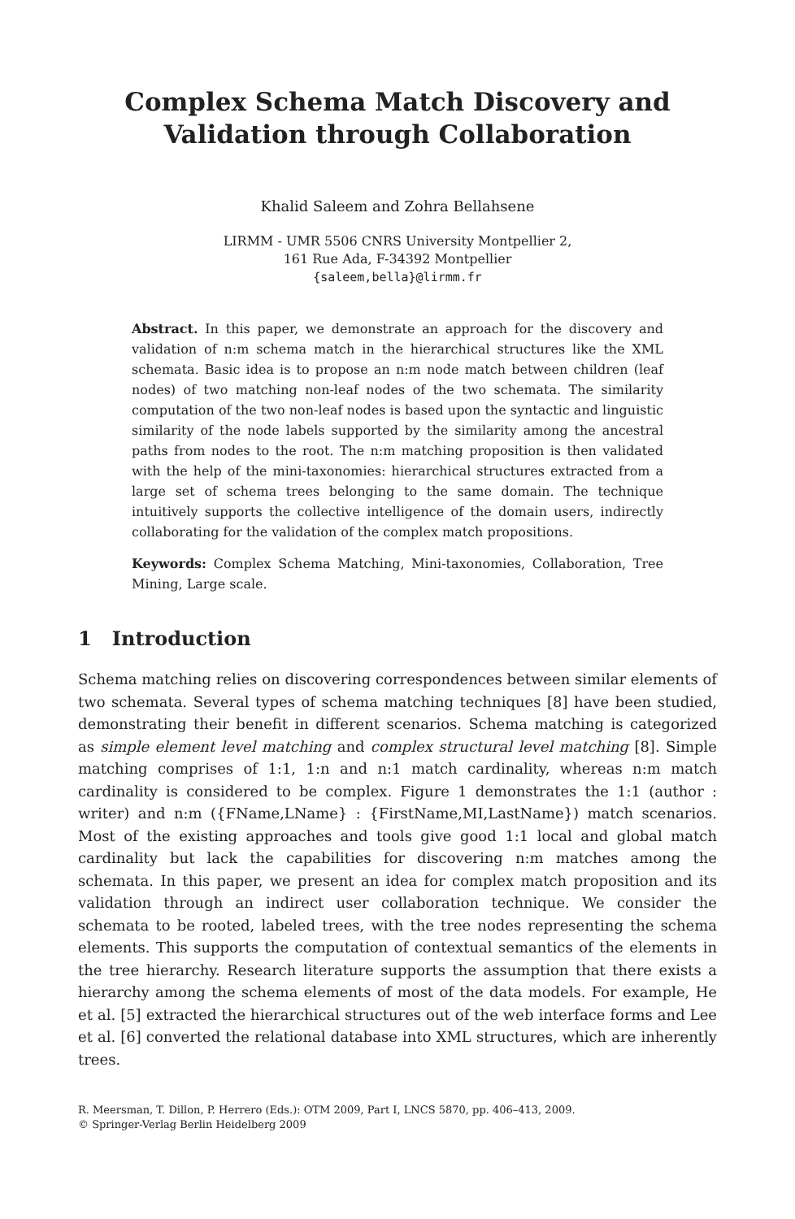Complex Schema Match Discovery and
Validation through Collaboration
Khalid Saleem and Zohra Bellahsene
LIRMM - UMR 5506 CNRS University Montpellier 2,
161 Rue Ada, F-34392 Montpellier
{saleem,bella}@lirmm.fr
Abstract. In this paper, we demonstrate an approach for the discovery and validation of n:m schema match in the hierarchical structures like the XML schemata. Basic idea is to propose an n:m node match between children (leaf nodes) of two matching non-leaf nodes of the two schemata. The similarity computation of the two non-leaf nodes is based upon the syntactic and linguistic similarity of the node labels supported by the similarity among the ancestral paths from nodes to the root. The n:m matching proposition is then validated with the help of the mini-taxonomies: hierarchical structures extracted from a large set of schema trees belonging to the same domain. The technique intuitively supports the collective intelligence of the domain users, indirectly collaborating for the validation of the complex match propositions.
Keywords: Complex Schema Matching, Mini-taxonomies, Collaboration, Tree Mining, Large scale.
1 Introduction
Schema matching relies on discovering correspondences between similar elements of two schemata. Several types of schema matching techniques [8] have been studied, demonstrating their benefit in different scenarios. Schema matching is categorized as simple element level matching and complex structural level matching [8]. Simple matching comprises of 1:1, 1:n and n:1 match cardinality, whereas n:m match cardinality is considered to be complex. Figure 1 demonstrates the 1:1 (author : writer) and n:m ({FName,LName} : {FirstName,MI,LastName}) match scenarios. Most of the existing approaches and tools give good 1:1 local and global match cardinality but lack the capabilities for discovering n:m matches among the schemata. In this paper, we present an idea for complex match proposition and its validation through an indirect user collaboration technique. We consider the schemata to be rooted, labeled trees, with the tree nodes representing the schema elements. This supports the computation of contextual semantics of the elements in the tree hierarchy. Research literature supports the assumption that there exists a hierarchy among the schema elements of most of the data models. For example, He et al. [5] extracted the hierarchical structures out of the web interface forms and Lee et al. [6] converted the relational database into XML structures, which are inherently trees.
R. Meersman, T. Dillon, P. Herrero (Eds.): OTM 2009, Part I, LNCS 5870, pp. 406–413, 2009.
© Springer-Verlag Berlin Heidelberg 2009